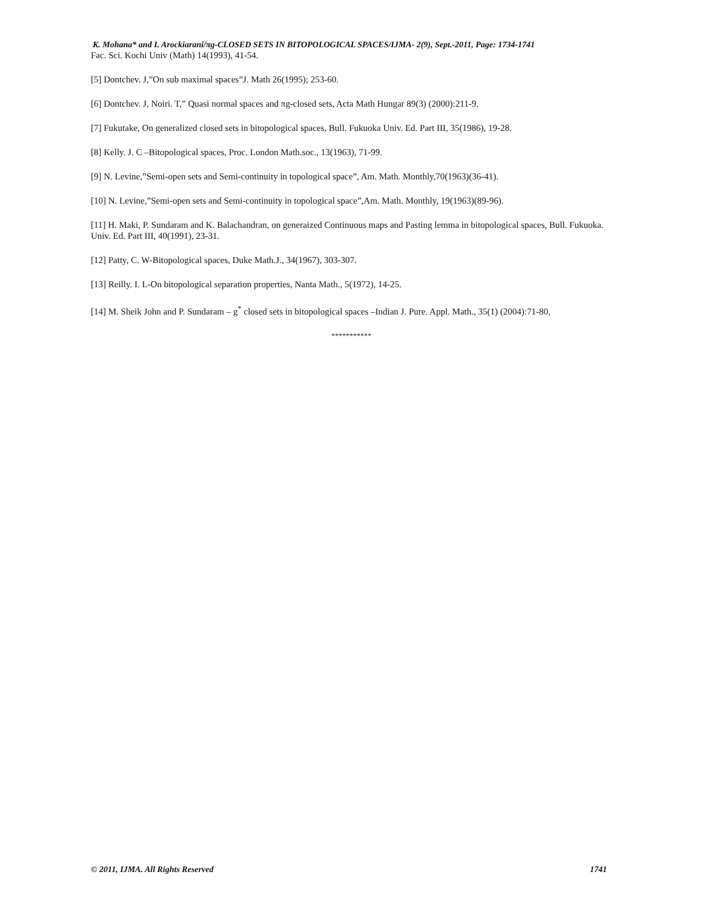K. Mohana* and I. Arockiarani/πg-CLOSED SETS IN BITOPOLOGICAL SPACES/IJMA- 2(9), Sept.-2011, Page: 1734-1741
Fac. Sci. Kochi Univ (Math) 14(1993), 41-54.
[5] Dontchev. J,”On sub maximal spaces”J. Math 26(1995); 253-60.
[6] Dontchev. J, Noiri. T,” Quasi normal spaces and πg-closed sets, Acta Math Hungar 89(3) (2000):211-9.
[7] Fukutake, On generalized closed sets in bitopological spaces, Bull. Fukuoka Univ. Ed. Part III, 35(1986), 19-28.
[8] Kelly. J. C –Bitopological spaces, Proc. London Math.soc., 13(1963), 71-99.
[9] N. Levine,”Semi-open sets and Semi-continuity in topological space”, Am. Math. Monthly,70(1963)(36-41).
[10] N. Levine,”Semi-open sets and Semi-continuity in topological space”,Am. Math. Monthly, 19(1963)(89-96).
[11] H. Maki, P. Sundaram and K. Balachandran, on generaized Continuous maps and Pasting lemma in bitopological spaces, Bull. Fukuoka. Univ. Ed. Part III, 40(1991), 23-31.
[12] Patty, C. W-Bitopological spaces, Duke Math.J., 34(1967), 303-307.
[13] Reilly. I. L-On bitopological separation properties, Nanta Math., 5(1972), 14-25.
[14] M. Sheik John and P. Sundaram – g<sup>*</sup> closed sets in bitopological spaces –Indian J. Pure. Appl. Math., 35(1) (2004):71-80,
***********
© 2011, IJMA. All Rights Reserved 1741